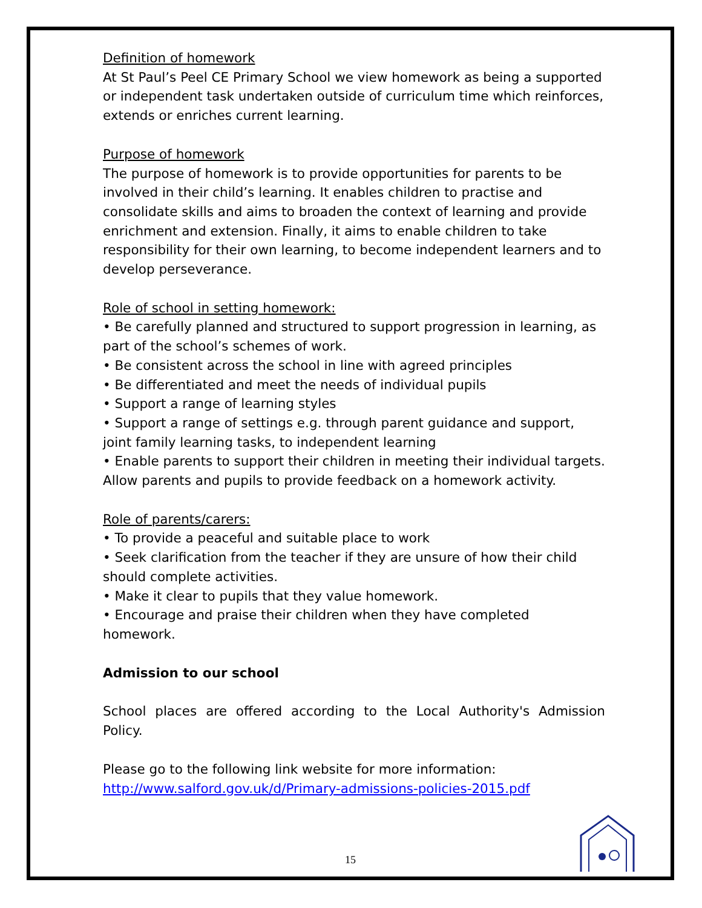Definition of homework
At St Paul’s Peel CE Primary School we view homework as being a supported or independent task undertaken outside of curriculum time which reinforces, extends or enriches current learning.
Purpose of homework
The purpose of homework is to provide opportunities for parents to be involved in their child’s learning. It enables children to practise and consolidate skills and aims to broaden the context of learning and provide enrichment and extension. Finally, it aims to enable children to take responsibility for their own learning, to become independent learners and to develop perseverance.
Role of school in setting homework:
• Be carefully planned and structured to support progression in learning, as part of the school’s schemes of work.
• Be consistent across the school in line with agreed principles
• Be differentiated and meet the needs of individual pupils
• Support a range of learning styles
• Support a range of settings e.g. through parent guidance and support, joint family learning tasks, to independent learning
• Enable parents to support their children in meeting their individual targets. Allow parents and pupils to provide feedback on a homework activity.
Role of parents/carers:
• To provide a peaceful and suitable place to work
• Seek clarification from the teacher if they are unsure of how their child should complete activities.
• Make it clear to pupils that they value homework.
• Encourage and praise their children when they have completed homework.
Admission to our school
School places are offered according to the Local Authority's Admission Policy.
Please go to the following link website for more information:
http://www.salford.gov.uk/d/Primary-admissions-policies-2015.pdf
15